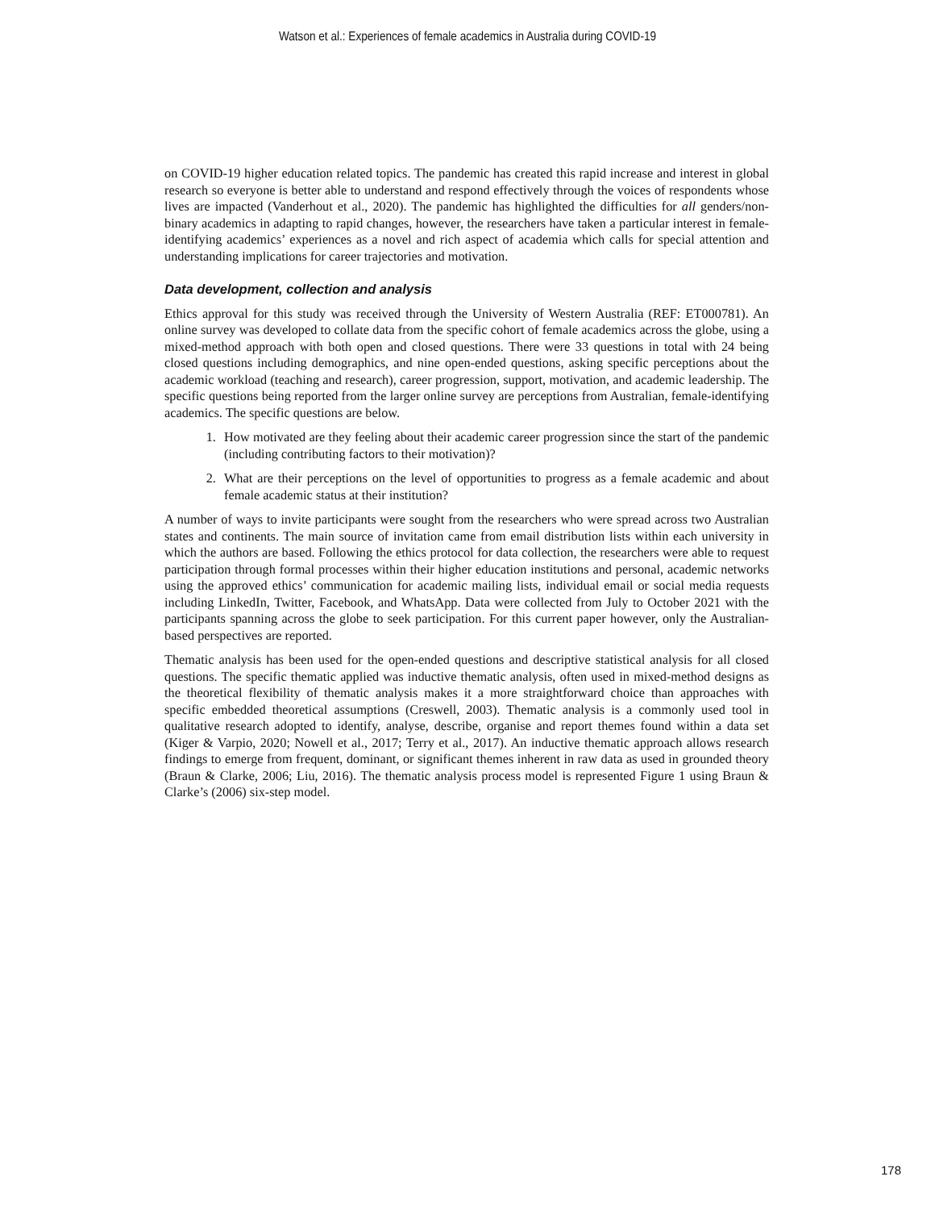Watson et al.: Experiences of female academics in Australia during COVID-19
on COVID-19 higher education related topics. The pandemic has created this rapid increase and interest in global research so everyone is better able to understand and respond effectively through the voices of respondents whose lives are impacted (Vanderhout et al., 2020). The pandemic has highlighted the difficulties for all genders/non-binary academics in adapting to rapid changes, however, the researchers have taken a particular interest in female-identifying academics’ experiences as a novel and rich aspect of academia which calls for special attention and understanding implications for career trajectories and motivation.
Data development, collection and analysis
Ethics approval for this study was received through the University of Western Australia (REF: ET000781). An online survey was developed to collate data from the specific cohort of female academics across the globe, using a mixed-method approach with both open and closed questions. There were 33 questions in total with 24 being closed questions including demographics, and nine open-ended questions, asking specific perceptions about the academic workload (teaching and research), career progression, support, motivation, and academic leadership. The specific questions being reported from the larger online survey are perceptions from Australian, female-identifying academics. The specific questions are below.
1. How motivated are they feeling about their academic career progression since the start of the pandemic (including contributing factors to their motivation)?
2. What are their perceptions on the level of opportunities to progress as a female academic and about female academic status at their institution?
A number of ways to invite participants were sought from the researchers who were spread across two Australian states and continents. The main source of invitation came from email distribution lists within each university in which the authors are based. Following the ethics protocol for data collection, the researchers were able to request participation through formal processes within their higher education institutions and personal, academic networks using the approved ethics’ communication for academic mailing lists, individual email or social media requests including LinkedIn, Twitter, Facebook, and WhatsApp. Data were collected from July to October 2021 with the participants spanning across the globe to seek participation. For this current paper however, only the Australian-based perspectives are reported.
Thematic analysis has been used for the open-ended questions and descriptive statistical analysis for all closed questions. The specific thematic applied was inductive thematic analysis, often used in mixed-method designs as the theoretical flexibility of thematic analysis makes it a more straightforward choice than approaches with specific embedded theoretical assumptions (Creswell, 2003). Thematic analysis is a commonly used tool in qualitative research adopted to identify, analyse, describe, organise and report themes found within a data set (Kiger & Varpio, 2020; Nowell et al., 2017; Terry et al., 2017). An inductive thematic approach allows research findings to emerge from frequent, dominant, or significant themes inherent in raw data as used in grounded theory (Braun & Clarke, 2006; Liu, 2016). The thematic analysis process model is represented Figure 1 using Braun & Clarke’s (2006) six-step model.
178